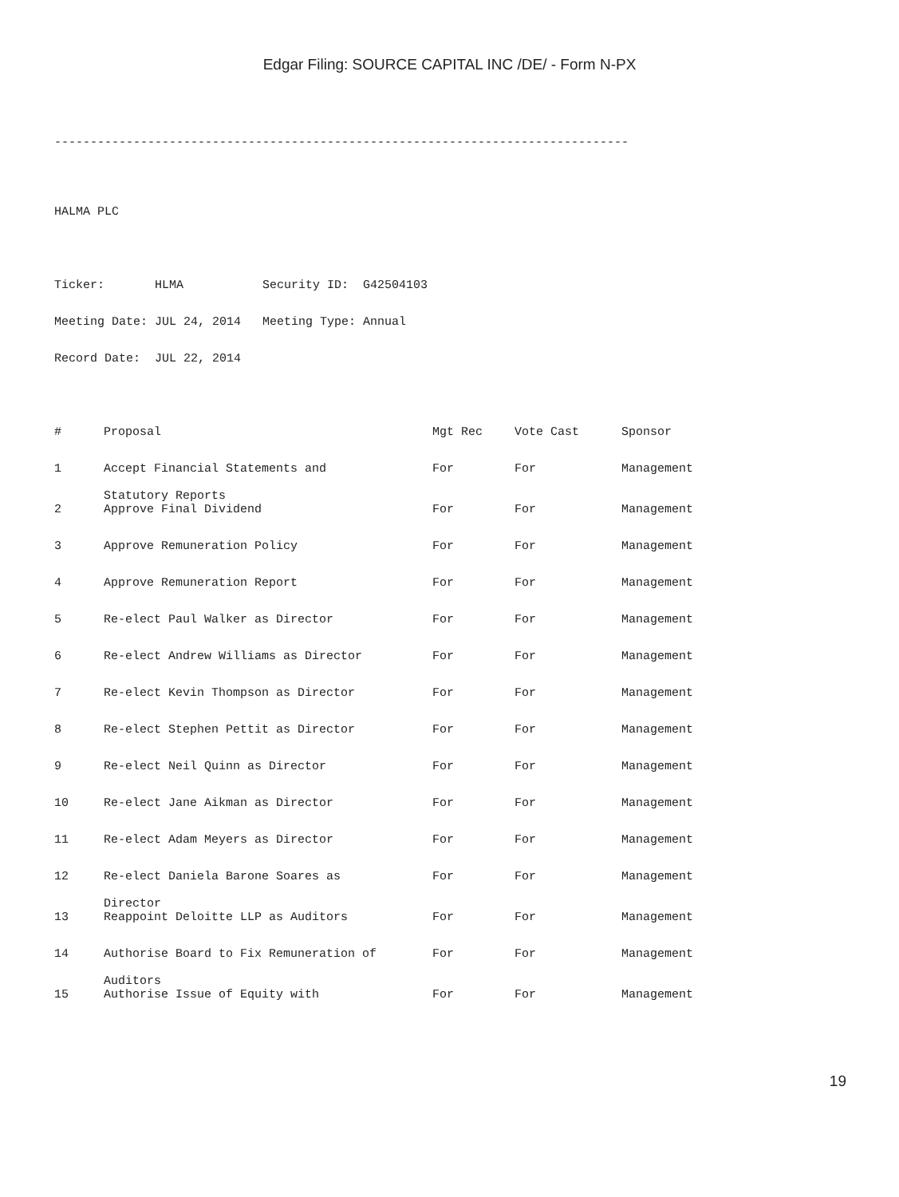Edgar Filing: SOURCE CAPITAL INC /DE/ - Form N-PX
--------------------------------------------------------------------------------
HALMA PLC
Ticker: HLMA Security ID: G42504103
Meeting Date: JUL 24, 2014 Meeting Type: Annual
Record Date: JUL 22, 2014
| # | Proposal | Mgt Rec | Vote Cast | Sponsor |
| --- | --- | --- | --- | --- |
| 1 | Accept Financial Statements and Statutory Reports | For | For | Management |
| 2 | Approve Final Dividend | For | For | Management |
| 3 | Approve Remuneration Policy | For | For | Management |
| 4 | Approve Remuneration Report | For | For | Management |
| 5 | Re-elect Paul Walker as Director | For | For | Management |
| 6 | Re-elect Andrew Williams as Director | For | For | Management |
| 7 | Re-elect Kevin Thompson as Director | For | For | Management |
| 8 | Re-elect Stephen Pettit as Director | For | For | Management |
| 9 | Re-elect Neil Quinn as Director | For | For | Management |
| 10 | Re-elect Jane Aikman as Director | For | For | Management |
| 11 | Re-elect Adam Meyers as Director | For | For | Management |
| 12 | Re-elect Daniela Barone Soares as Director | For | For | Management |
| 13 | Reappoint Deloitte LLP as Auditors | For | For | Management |
| 14 | Authorise Board to Fix Remuneration of Auditors | For | For | Management |
| 15 | Authorise Issue of Equity with | For | For | Management |
19